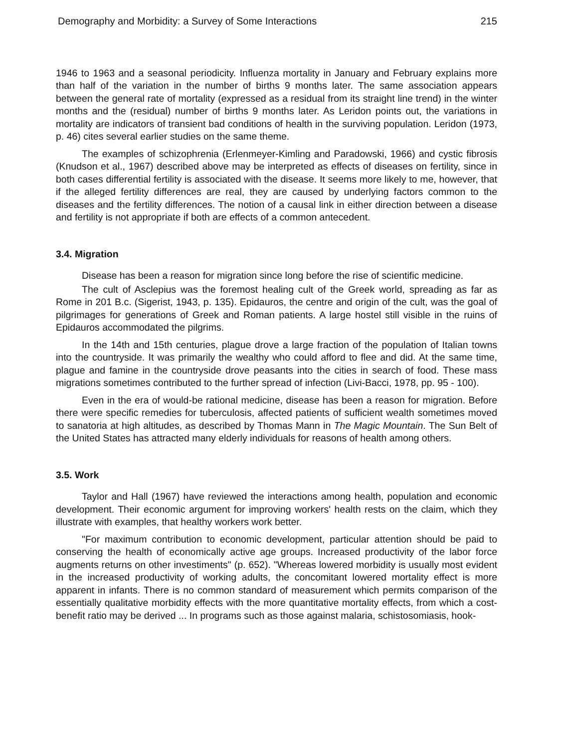Demography and Morbidity: a Survey of Some Interactions 215
1946 to 1963 and a seasonal periodicity. Influenza mortality in January and February explains more than half of the variation in the number of births 9 months later. The same association appears between the general rate of mortality (expressed as a residual from its straight line trend) in the winter months and the (residual) number of births 9 months later. As Leridon points out, the variations in mortality are indicators of transient bad conditions of health in the surviving population. Leridon (1973, p. 46) cites several earlier studies on the same theme.
The examples of schizophrenia (Erlenmeyer-Kimling and Paradowski, 1966) and cystic fibrosis (Knudson et al., 1967) described above may be interpreted as effects of diseases on fertility, since in both cases differential fertility is associated with the disease. It seems more likely to me, however, that if the alleged fertility differences are real, they are caused by underlying factors common to the diseases and the fertility differences. The notion of a causal link in either direction between a disease and fertility is not appropriate if both are effects of a common antecedent.
3.4. Migration
Disease has been a reason for migration since long before the rise of scientific medicine.
The cult of Asclepius was the foremost healing cult of the Greek world, spreading as far as Rome in 201 B.c. (Sigerist, 1943, p. 135). Epidauros, the centre and origin of the cult, was the goal of pilgrimages for generations of Greek and Roman patients. A large hostel still visible in the ruins of Epidauros accommodated the pilgrims.
In the 14th and 15th centuries, plague drove a large fraction of the population of Italian towns into the countryside. It was primarily the wealthy who could afford to flee and did. At the same time, plague and famine in the countryside drove peasants into the cities in search of food. These mass migrations sometimes contributed to the further spread of infection (Livi-Bacci, 1978, pp. 95 - 100).
Even in the era of would-be rational medicine, disease has been a reason for migration. Before there were specific remedies for tuberculosis, affected patients of sufficient wealth sometimes moved to sanatoria at high altitudes, as described by Thomas Mann in The Magic Mountain. The Sun Belt of the United States has attracted many elderly individuals for reasons of health among others.
3.5. Work
Taylor and Hall (1967) have reviewed the interactions among health, population and economic development. Their economic argument for improving workers' health rests on the claim, which they illustrate with examples, that healthy workers work better.
"For maximum contribution to economic development, particular attention should be paid to conserving the health of economically active age groups. Increased productivity of the labor force augments returns on other investiments" (p. 652). "Whereas lowered morbidity is usually most evident in the increased productivity of working adults, the concomitant lowered mortality effect is more apparent in infants. There is no common standard of measurement which permits comparison of the essentially qualitative morbidity effects with the more quantitative mortality effects, from which a cost-benefit ratio may be derived ... In programs such as those against malaria, schistosomiasis, hook-